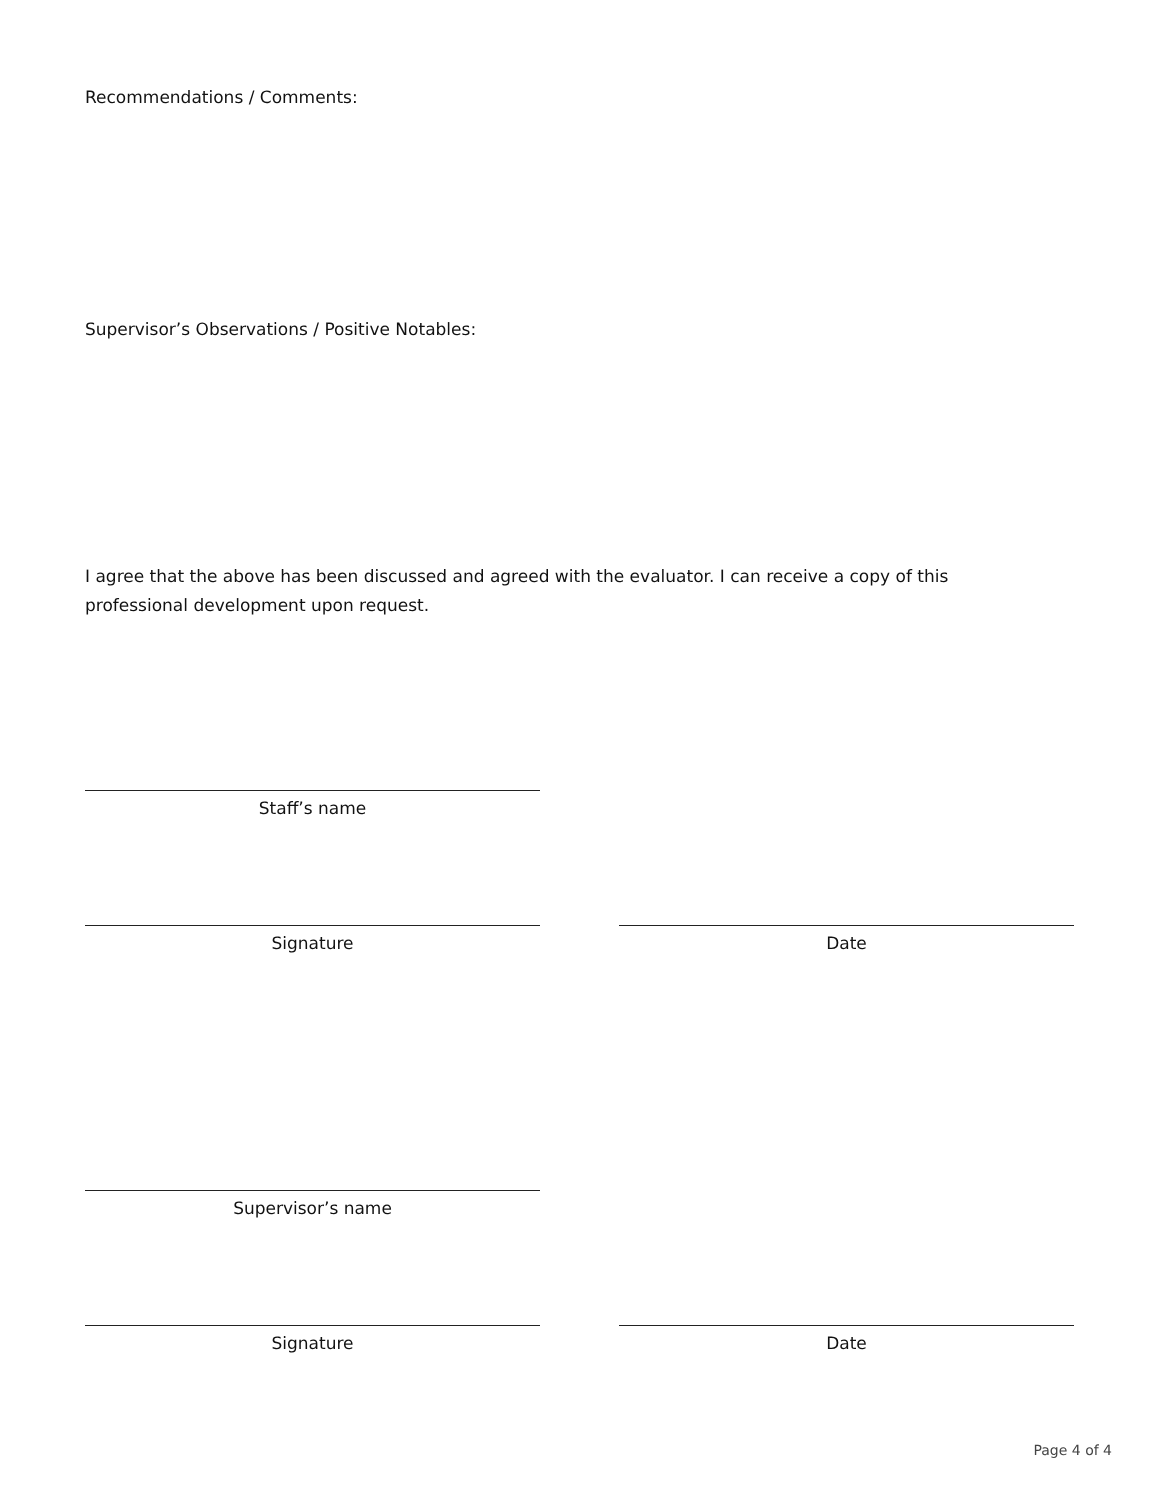Recommendations / Comments:
Supervisor’s Observations / Positive Notables:
I agree that the above has been discussed and agreed with the evaluator. I can receive a copy of this professional development upon request.
Staff’s name
Signature Date
Supervisor’s name
Signature Date
Page 4 of 4